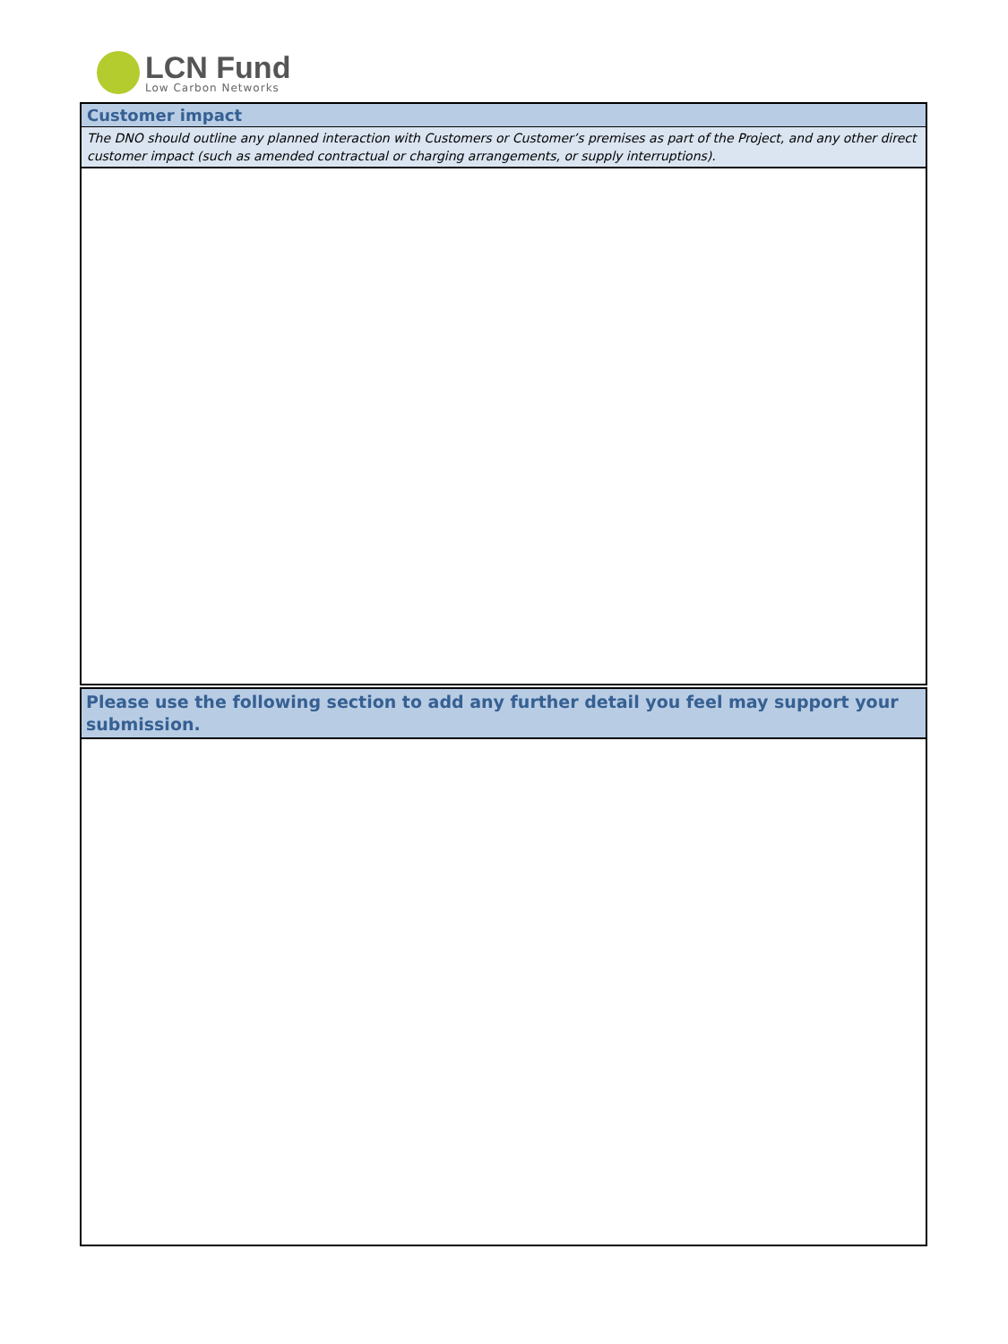LCN Fund
Low Carbon Networks
Customer impact
The DNO should outline any planned interaction with Customers or Customer’s premises as part of the Project, and any other direct customer impact (such as amended contractual or charging arrangements, or supply interruptions).
Please use the following section to add any further detail you feel may support your submission.